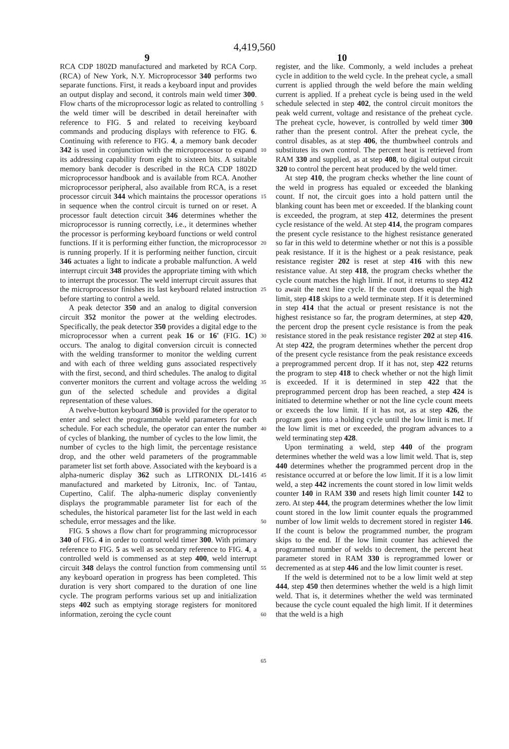4,419,560
9 10
RCA CDP 1802D manufactured and marketed by RCA Corp. (RCA) of New York, N.Y. Microprocessor 340 performs two separate functions. First, it reads a keyboard input and provides an output display and second, it controls main weld timer 300. Flow charts of the microprocessor logic as related to controlling the weld timer will be described in detail hereinafter with reference to FIG. 5 and related to receiving keyboard commands and producing displays with reference to FIG. 6. Continuing with reference to FIG. 4, a memory bank decoder 342 is used in conjunction with the microprocessor to expand its addressing capability from eight to sixteen bits. A suitable memory bank decoder is described in the RCA CDP 1802D microprocessor handbook and is available from RCA. Another microprocessor peripheral, also available from RCA, is a reset processor circuit 344 which maintains the processor operations in sequence when the control circuit is turned on or reset. A processor fault detection circuit 346 determines whether the microprocessor is running correctly, i.e., it determines whether the processor is performing keyboard functions or weld control functions. If it is performing either function, the microprocessor is running properly. If it is performing neither function, circuit 346 actuates a light to indicate a probable malfunction. A weld interrupt circuit 348 provides the appropriate timing with which to interrupt the processor. The weld interrupt circuit assures that the microprocessor finishes its last keyboard related instruction before starting to control a weld.
A peak detector 350 and an analog to digital conversion circuit 352 monitor the power at the welding electrodes. Specifically, the peak detector 350 provides a digital edge to the microprocessor when a current peak 16 or 16' (FIG. 1C) occurs. The analog to digital conversion circuit is connected with the welding transformer to monitor the welding current and with each of three welding guns associated respectively with the first, second, and third schedules. The analog to digital converter monitors the current and voltage across the welding gun of the selected schedule and provides a digital representation of these values.
A twelve-button keyboard 360 is provided for the operator to enter and select the programmable weld parameters for each schedule. For each schedule, the operator can enter the number of cycles of blanking, the number of cycles to the low limit, the number of cycles to the high limit, the percentage resistance drop, and the other weld parameters of the programmable parameter list set forth above. Associated with the keyboard is a alpha-numeric display 362 such as LITRONIX DL-1416 manufactured and marketed by Litronix, Inc. of Tantau, Cupertino, Calif. The alpha-numeric display conveniently displays the programmable parameter list for each of the schedules, the historical parameter list for the last weld in each schedule, error messages and the like.
FIG. 5 shows a flow chart for programming microprocessor 340 of FIG. 4 in order to control weld timer 300. With primary reference to FIG. 5 as well as secondary reference to FIG. 4, a controlled weld is commensed as at step 400, weld interrupt circuit 348 delays the control function from commensing until any keyboard operation in progress has been completed. This duration is very short compared to the duration of one line cycle. The program performs various set up and initialization steps 402 such as emptying storage registers for monitored information, zeroing the cycle count
5
10
15
20
25
30
35
40
45
50
55
60
65
register, and the like. Commonly, a weld includes a preheat cycle in addition to the weld cycle. In the preheat cycle, a small current is applied through the weld before the main welding current is applied. If a preheat cycle is being used in the weld schedule selected in step 402, the control circuit monitors the peak weld current, voltage and resistance of the preheat cycle. The preheat cycle, however, is controlled by weld timer 300 rather than the present control. After the preheat cycle, the control disables, as at step 406, the thumbwheel controls and substitutes its own control. The percent heat is retrieved from RAM 330 and supplied, as at step 408, to digital output circuit 320 to control the percent heat produced by the weld timer.
At step 410, the program checks whether the line count of the weld in progress has equaled or exceeded the blanking count. If not, the circuit goes into a hold pattern until the blanking count has been met or exceeded. If the blanking count is exceeded, the program, at step 412, determines the present cycle resistance of the weld. At step 414, the program compares the present cycle resistance to the highest resistance generated so far in this weld to determine whether or not this is a possible peak resistance. If it is the highest or a peak resistance, peak resistance register 202 is reset at step 416 with this new resistance value. At step 418, the program checks whether the cycle count matches the high limit. If not, it returns to step 412 to await the next line cycle. If the count does equal the high limit, step 418 skips to a weld terminate step. If it is determined in step 414 that the actual or present resistance is not the highest resistance so far, the program determines, at step 420, the percent drop the present cycle resistance is from the peak resistance stored in the peak resistance register 202 at step 416. At step 422, the program determines whether the percent drop of the present cycle resistance from the peak resistance exceeds a preprogrammed percent drop. If it has not, step 422 returns the program to step 418 to check whether or not the high limit is exceeded. If it is determined in step 422 that the preprogrammed percent drop has been reached, a step 424 is initiated to determine whether or not the line cycle count meets or exceeds the low limit. If it has not, as at step 426, the program goes into a holding cycle until the low limit is met. If the low limit is met or exceeded, the program advances to a weld terminating step 428.
Upon terminating a weld, step 440 of the program determines whether the weld was a low limit weld. That is, step 440 determines whether the programmed percent drop in the resistance occurred at or before the low limit. If it is a low limit weld, a step 442 increments the count stored in low limit welds counter 140 in RAM 330 and resets high limit counter 142 to zero. At step 444, the program determines whether the low limit count stored in the low limit counter equals the programmed number of low limit welds to decrement stored in register 146. If the count is below the programmed number, the program skips to the end. If the low limit counter has achieved the programmed number of welds to decrement, the percent heat parameter stored in RAM 330 is reprogrammed lower or decremented as at step 446 and the low limit counter is reset.
If the weld is determined not to be a low limit weld at step 444, step 450 then determines whether the weld is a high limit weld. That is, it determines whether the weld was terminated because the cycle count equaled the high limit. If it determines that the weld is a high